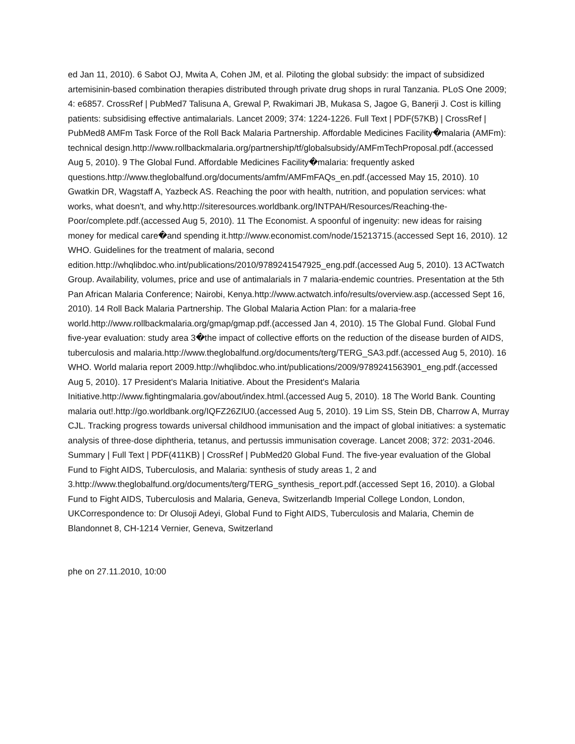ed Jan 11, 2010). 6 Sabot OJ, Mwita A, Cohen JM, et al. Piloting the global subsidy: the impact of subsidized artemisinin-based combination therapies distributed through private drug shops in rural Tanzania. PLoS One 2009; 4: e6857. CrossRef | PubMed7 Talisuna A, Grewal P, Rwakimari JB, Mukasa S, Jagoe G, Banerji J. Cost is killing patients: subsidising effective antimalarials. Lancet 2009; 374: 1224-1226. Full Text | PDF(57KB) | CrossRef | PubMed8 AMFm Task Force of the Roll Back Malaria Partnership. Affordable Medicines Facility�malaria (AMFm): technical design.http://www.rollbackmalaria.org/partnership/tf/globalsubsidy/AMFmTechProposal.pdf.(accessed Aug 5, 2010). 9 The Global Fund. Affordable Medicines Facility�malaria: frequently asked questions.http://www.theglobalfund.org/documents/amfm/AMFmFAQs_en.pdf.(accessed May 15, 2010). 10 Gwatkin DR, Wagstaff A, Yazbeck AS. Reaching the poor with health, nutrition, and population services: what works, what doesn't, and why.http://siteresources.worldbank.org/INTPAH/Resources/Reaching-the-Poor/complete.pdf.(accessed Aug 5, 2010). 11 The Economist. A spoonful of ingenuity: new ideas for raising money for medical care�and spending it.http://www.economist.com/node/15213715.(accessed Sept 16, 2010). 12 WHO. Guidelines for the treatment of malaria, second edition.http://whqlibdoc.who.int/publications/2010/9789241547925_eng.pdf.(accessed Aug 5, 2010). 13 ACTwatch Group. Availability, volumes, price and use of antimalarials in 7 malaria-endemic countries. Presentation at the 5th Pan African Malaria Conference; Nairobi, Kenya.http://www.actwatch.info/results/overview.asp.(accessed Sept 16, 2010). 14 Roll Back Malaria Partnership. The Global Malaria Action Plan: for a malaria-free world.http://www.rollbackmalaria.org/gmap/gmap.pdf.(accessed Jan 4, 2010). 15 The Global Fund. Global Fund five-year evaluation: study area 3�the impact of collective efforts on the reduction of the disease burden of AIDS, tuberculosis and malaria.http://www.theglobalfund.org/documents/terg/TERG_SA3.pdf.(accessed Aug 5, 2010). 16 WHO. World malaria report 2009.http://whqlibdoc.who.int/publications/2009/9789241563901_eng.pdf.(accessed Aug 5, 2010). 17 President's Malaria Initiative. About the President's Malaria Initiative.http://www.fightingmalaria.gov/about/index.html.(accessed Aug 5, 2010). 18 The World Bank. Counting malaria out!.http://go.worldbank.org/IQFZ26ZIU0.(accessed Aug 5, 2010). 19 Lim SS, Stein DB, Charrow A, Murray CJL. Tracking progress towards universal childhood immunisation and the impact of global initiatives: a systematic analysis of three-dose diphtheria, tetanus, and pertussis immunisation coverage. Lancet 2008; 372: 2031-2046. Summary | Full Text | PDF(411KB) | CrossRef | PubMed20 Global Fund. The five-year evaluation of the Global Fund to Fight AIDS, Tuberculosis, and Malaria: synthesis of study areas 1, 2 and 3.http://www.theglobalfund.org/documents/terg/TERG_synthesis_report.pdf.(accessed Sept 16, 2010). a Global Fund to Fight AIDS, Tuberculosis and Malaria, Geneva, Switzerlandb Imperial College London, London, UKCorrespondence to: Dr Olusoji Adeyi, Global Fund to Fight AIDS, Tuberculosis and Malaria, Chemin de Blandonnet 8, CH-1214 Vernier, Geneva, Switzerland
phe on 27.11.2010, 10:00